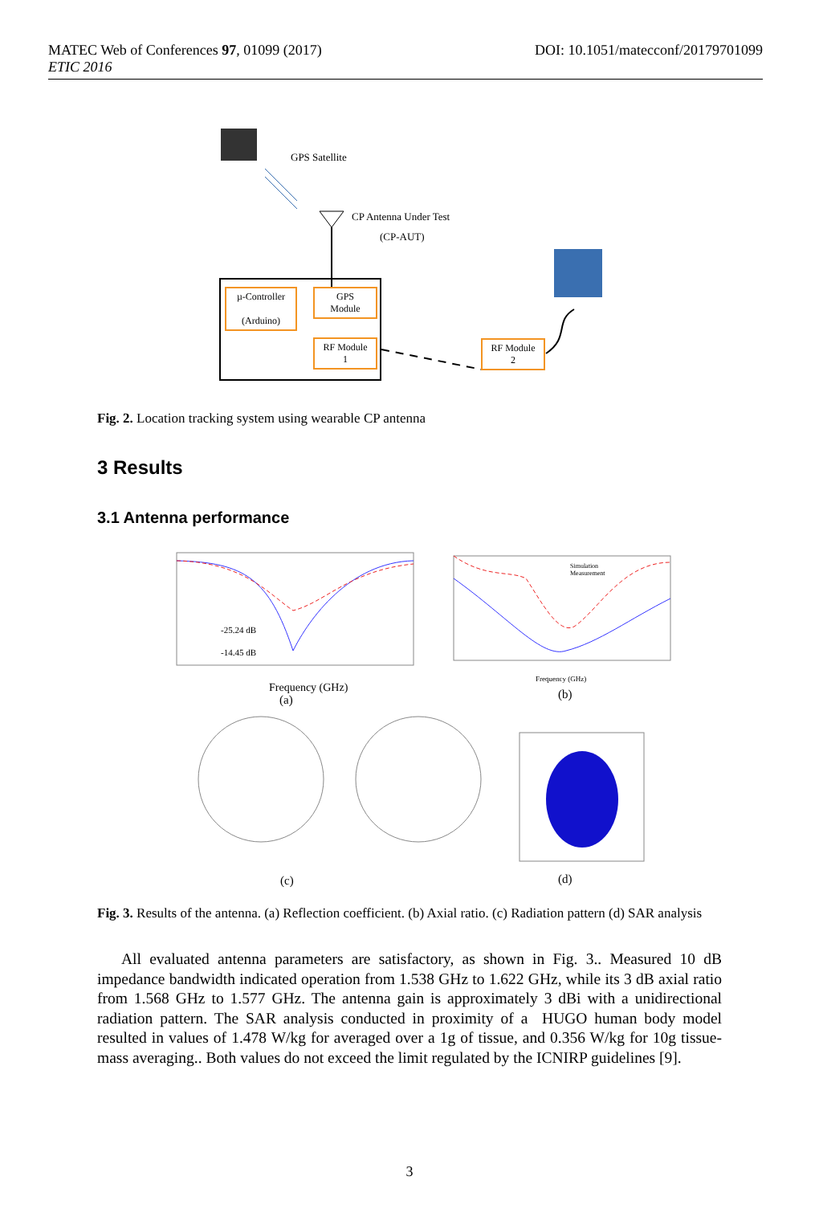DOI: 10.1051/matecconf/20179701099 MATEC Web of Conferences 97, 01099 (2017)
ETIC 2016
GPS Satellite
CP Antenna Under Test
(CP-AUT)
µ-Controller
(Arduino)
GPS
Module
RF Module
1
RF Module
2
Fig. 2. Location tracking system using wearable CP antenna
3 Results
3.1 Antenna performance
Frequency (GHz)
(a)
-25.24 dB
-14.45 dB
Frequency (GHz)
(b)
Simulation
Measurement
(c) (d)
Fig. 3. Results of the antenna. (a) Reflection coefficient. (b) Axial ratio. (c) Radiation pattern (d) SAR analysis
All evaluated antenna parameters are satisfactory, as shown in Fig. 3.. Measured 10 dB impedance bandwidth indicated operation from 1.538 GHz to 1.622 GHz, while its 3 dB axial ratio from 1.568 GHz to 1.577 GHz. The antenna gain is approximately 3 dBi with a unidirectional radiation pattern. The SAR analysis conducted in proximity of a HUGO human body model resulted in values of 1.478 W/kg for averaged over a 1g of tissue, and 0.356 W/kg for 10g tissue-mass averaging.. Both values do not exceed the limit regulated by the ICNIRP guidelines [9].
3